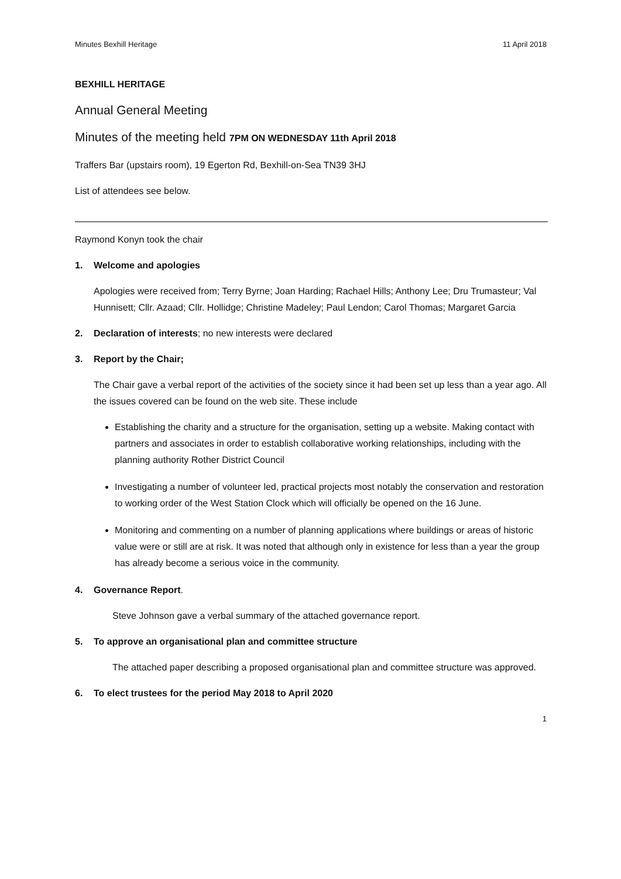Minutes Bexhill Heritage 11 April 2018
BEXHILL HERITAGE
Annual General Meeting
Minutes of the meeting held 7PM ON WEDNESDAY 11th April 2018
Traffers Bar (upstairs room), 19 Egerton Rd, Bexhill-on-Sea TN39 3HJ
List of attendees see below.
Raymond Konyn took the chair
1. Welcome and apologies
Apologies were received from; Terry Byrne; Joan Harding; Rachael Hills; Anthony Lee; Dru Trumasteur; Val Hunnisett; Cllr. Azaad; Cllr. Hollidge; Christine Madeley; Paul Lendon; Carol Thomas; Margaret Garcia
2. Declaration of interests; no new interests were declared
3. Report by the Chair;
The Chair gave a verbal report of the activities of the society since it had been set up less than a year ago. All the issues covered can be found on the web site. These include
Establishing the charity and a structure for the organisation, setting up a website. Making contact with partners and associates in order to establish collaborative working relationships, including with the planning authority Rother District Council
Investigating a number of volunteer led, practical projects most notably the conservation and restoration to working order of the West Station Clock which will officially be opened on the 16 June.
Monitoring and commenting on a number of planning applications where buildings or areas of historic value were or still are at risk. It was noted that although only in existence for less than a year the group has already become a serious voice in the community.
4. Governance Report.
Steve Johnson gave a verbal summary of the attached governance report.
5. To approve an organisational plan and committee structure
The attached paper describing a proposed organisational plan and committee structure was approved.
6. To elect trustees for the period May 2018 to April 2020
1